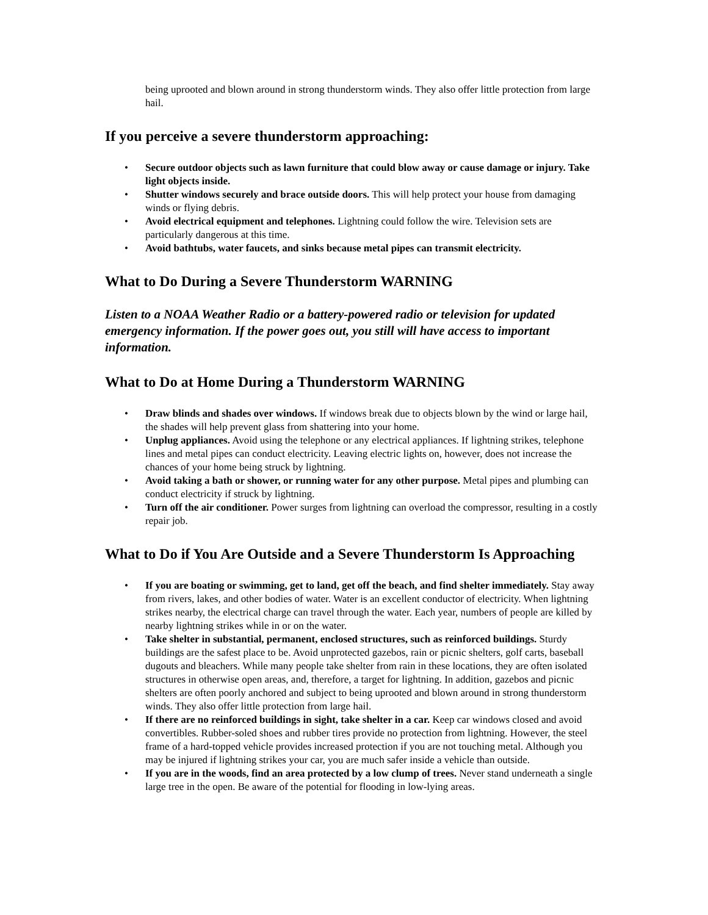being uprooted and blown around in strong thunderstorm winds. They also offer little protection from large hail.
If you perceive a severe thunderstorm approaching:
• Secure outdoor objects such as lawn furniture that could blow away or cause damage or injury. Take light objects inside.
• Shutter windows securely and brace outside doors. This will help protect your house from damaging winds or flying debris.
• Avoid electrical equipment and telephones. Lightning could follow the wire. Television sets are particularly dangerous at this time.
• Avoid bathtubs, water faucets, and sinks because metal pipes can transmit electricity.
What to Do During a Severe Thunderstorm WARNING
Listen to a NOAA Weather Radio or a battery-powered radio or television for updated emergency information. If the power goes out, you still will have access to important information.
What to Do at Home During a Thunderstorm WARNING
• Draw blinds and shades over windows. If windows break due to objects blown by the wind or large hail, the shades will help prevent glass from shattering into your home.
• Unplug appliances. Avoid using the telephone or any electrical appliances. If lightning strikes, telephone lines and metal pipes can conduct electricity. Leaving electric lights on, however, does not increase the chances of your home being struck by lightning.
• Avoid taking a bath or shower, or running water for any other purpose. Metal pipes and plumbing can conduct electricity if struck by lightning.
• Turn off the air conditioner. Power surges from lightning can overload the compressor, resulting in a costly repair job.
What to Do if You Are Outside and a Severe Thunderstorm Is Approaching
• If you are boating or swimming, get to land, get off the beach, and find shelter immediately. Stay away from rivers, lakes, and other bodies of water. Water is an excellent conductor of electricity. When lightning strikes nearby, the electrical charge can travel through the water. Each year, numbers of people are killed by nearby lightning strikes while in or on the water.
• Take shelter in substantial, permanent, enclosed structures, such as reinforced buildings. Sturdy buildings are the safest place to be. Avoid unprotected gazebos, rain or picnic shelters, golf carts, baseball dugouts and bleachers. While many people take shelter from rain in these locations, they are often isolated structures in otherwise open areas, and, therefore, a target for lightning. In addition, gazebos and picnic shelters are often poorly anchored and subject to being uprooted and blown around in strong thunderstorm winds. They also offer little protection from large hail.
• If there are no reinforced buildings in sight, take shelter in a car. Keep car windows closed and avoid convertibles. Rubber-soled shoes and rubber tires provide no protection from lightning. However, the steel frame of a hard-topped vehicle provides increased protection if you are not touching metal. Although you may be injured if lightning strikes your car, you are much safer inside a vehicle than outside.
• If you are in the woods, find an area protected by a low clump of trees. Never stand underneath a single large tree in the open. Be aware of the potential for flooding in low-lying areas.